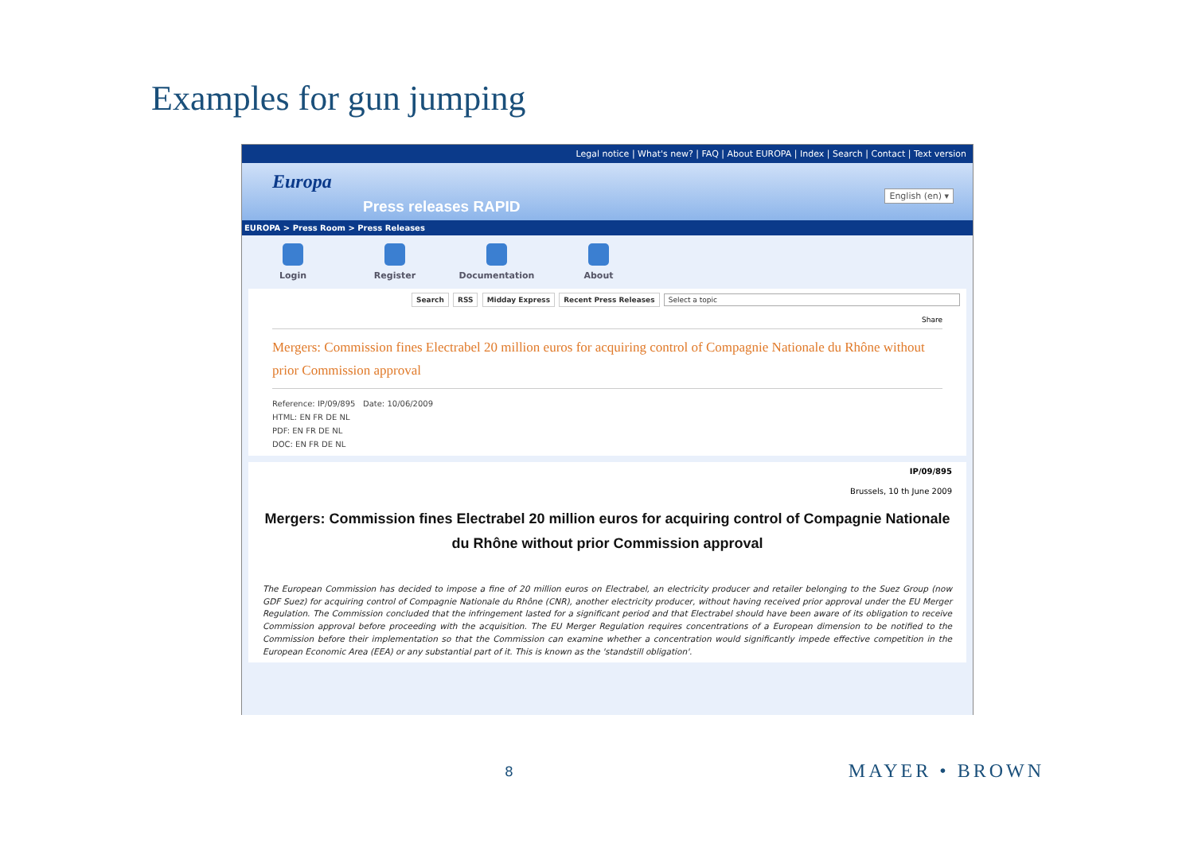Examples for gun jumping
Legal notice | What's new? | FAQ | About EUROPA | Index | Search | Contact | Text version
Europa
Press releases RAPID
English (en) ▾
EUROPA > Press Room > Press Releases
Login Register Documentation About
Search RSS Midday Express Recent Press Releases Select a topic
Share
Mergers: Commission fines Electrabel 20 million euros for acquiring control of Compagnie Nationale du Rhône without prior Commission approval
Reference: IP/09/895 Date: 10/06/2009
HTML: EN FR DE NL
PDF: EN FR DE NL
DOC: EN FR DE NL
IP/09/895
Brussels, 10 th June 2009
Mergers: Commission fines Electrabel 20 million euros for acquiring control of Compagnie Nationale du Rhône without prior Commission approval
The European Commission has decided to impose a fine of 20 million euros on Electrabel, an electricity producer and retailer belonging to the Suez Group (now GDF Suez) for acquiring control of Compagnie Nationale du Rhône (CNR), another electricity producer, without having received prior approval under the EU Merger Regulation. The Commission concluded that the infringement lasted for a significant period and that Electrabel should have been aware of its obligation to receive Commission approval before proceeding with the acquisition. The EU Merger Regulation requires concentrations of a European dimension to be notified to the Commission before their implementation so that the Commission can examine whether a concentration would significantly impede effective competition in the European Economic Area (EEA) or any substantial part of it. This is known as the 'standstill obligation'.
8 MAYER • BROWN